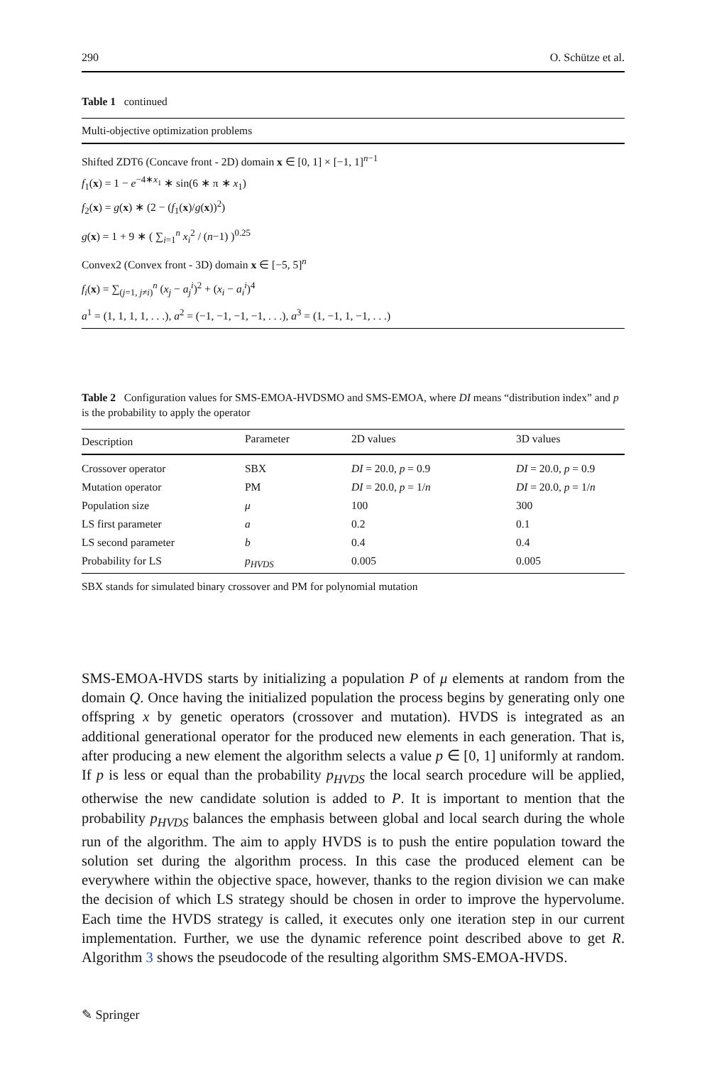290 O. Schütze et al.
Table 1 continued
| Multi-objective optimization problems |
| --- |
| Shifted ZDT6 (Concave front - 2D) domain x ∈ [0, 1] × [−1, 1]<sup>n−1</sup> |
| f<sub>1</sub>( x ) = 1 − e<sup>−4∗x<sub>1</sub></sup> ∗ sin(6 ∗ π ∗ x<sub>1</sub>) |
| f<sub>2</sub>( x ) = g ( x ) ∗ (2 − ( f<sub>1</sub>( x )/ g ( x ))<sup>2</sup>) |
| g ( x ) = 1 + 9 ∗ ( ∑<sub>i=1</sub><sup>n</sup> x<sub>i</sub><sup>2</sup> / ( n −1) )<sup>0.25</sup> |
| Convex2 (Convex front - 3D) domain x ∈ [−5, 5]<sup>n</sup> |
| f<sub>i</sub> ( x ) = ∑<sub>(j=1, j≠i)</sub><sup>n</sup> ( x<sub>j</sub> − a<sub>j</sub><sup>i</sup> )<sup>2</sup> + ( x<sub>i</sub> − a<sub>i</sub><sup>i</sup> )<sup>4</sup> |
| a<sup>1</sup> = (1, 1, 1, 1, . . .), a<sup>2</sup> = (−1, −1, −1, −1, . . .), a<sup>3</sup> = (1, −1, 1, −1, . . .) |
Table 2 Configuration values for SMS-EMOA-HVDSMO and SMS-EMOA, where DI means “distribution index” and p is the probability to apply the operator
| Description | Parameter | 2D values | 3D values |
| --- | --- | --- | --- |
| Crossover operator | SBX | DI = 20.0, p = 0.9 | DI = 20.0, p = 0.9 |
| Mutation operator | PM | DI = 20.0, p = 1/ n | DI = 20.0, p = 1/ n |
| Population size | μ | 100 | 300 |
| LS first parameter | a | 0.2 | 0.1 |
| LS second parameter | b | 0.4 | 0.4 |
| Probability for LS | p<sub>HVDS</sub> | 0.005 | 0.005 |
SBX stands for simulated binary crossover and PM for polynomial mutation
SMS-EMOA-HVDS starts by initializing a population P of μ elements at random from the domain Q. Once having the initialized population the process begins by generating only one offspring x by genetic operators (crossover and mutation). HVDS is integrated as an additional generational operator for the produced new elements in each generation. That is, after producing a new element the algorithm selects a value p ∈ [0, 1] uniformly at random. If p is less or equal than the probability p<sub>HVDS</sub> the local search procedure will be applied, otherwise the new candidate solution is added to P. It is important to mention that the probability p<sub>HVDS</sub> balances the emphasis between global and local search during the whole run of the algorithm. The aim to apply HVDS is to push the entire population toward the solution set during the algorithm process. In this case the produced element can be everywhere within the objective space, however, thanks to the region division we can make the decision of which LS strategy should be chosen in order to improve the hypervolume. Each time the HVDS strategy is called, it executes only one iteration step in our current implementation. Further, we use the dynamic reference point described above to get R. Algorithm 3 shows the pseudocode of the resulting algorithm SMS-EMOA-HVDS.
✎ Springer